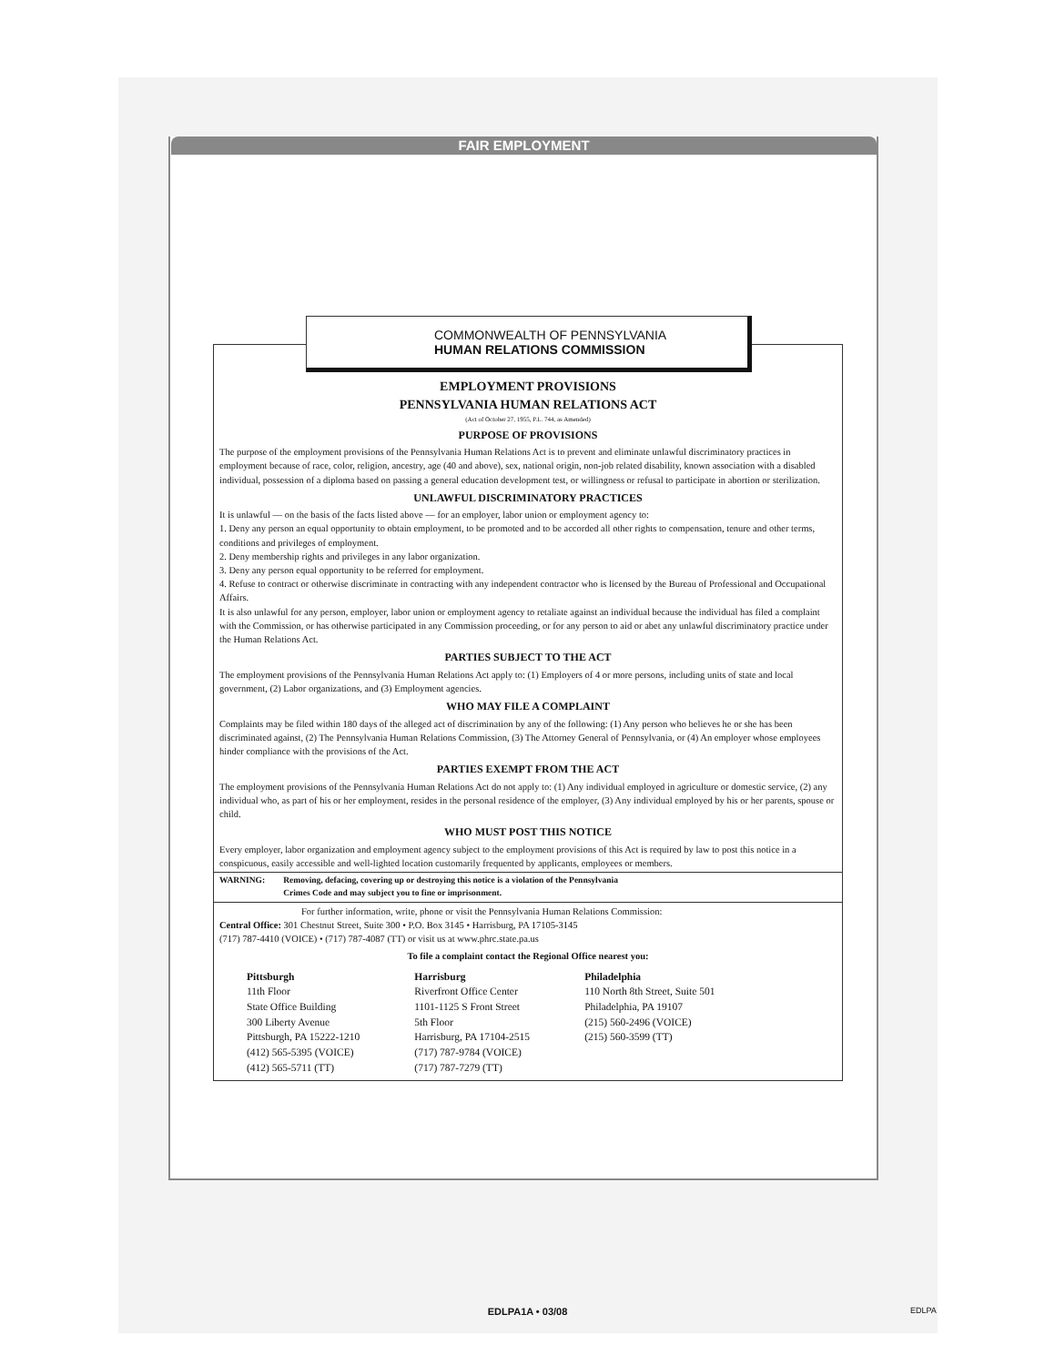FAIR EMPLOYMENT
COMMONWEALTH OF PENNSYLVANIA
HUMAN RELATIONS COMMISSION
EMPLOYMENT PROVISIONS
PENNSYLVANIA HUMAN RELATIONS ACT
(Act of October 27, 1955, P.L. 744, as Amended)
PURPOSE OF PROVISIONS
The purpose of the employment provisions of the Pennsylvania Human Relations Act is to prevent and eliminate unlawful discriminatory practices in employment because of race, color, religion, ancestry, age (40 and above), sex, national origin, non-job related disability, known association with a disabled individual, possession of a diploma based on passing a general education development test, or willingness or refusal to participate in abortion or sterilization.
UNLAWFUL DISCRIMINATORY PRACTICES
It is unlawful — on the basis of the facts listed above — for an employer, labor union or employment agency to:
1. Deny any person an equal opportunity to obtain employment, to be promoted and to be accorded all other rights to compensation, tenure and other terms, conditions and privileges of employment.
2. Deny membership rights and privileges in any labor organization.
3. Deny any person equal opportunity to be referred for employment.
4. Refuse to contract or otherwise discriminate in contracting with any independent contractor who is licensed by the Bureau of Professional and Occupational Affairs.
It is also unlawful for any person, employer, labor union or employment agency to retaliate against an individual because the individual has filed a complaint with the Commission, or has otherwise participated in any Commission proceeding, or for any person to aid or abet any unlawful discriminatory practice under the Human Relations Act.
PARTIES SUBJECT TO THE ACT
The employment provisions of the Pennsylvania Human Relations Act apply to: (1) Employers of 4 or more persons, including units of state and local government, (2) Labor organizations, and (3) Employment agencies.
WHO MAY FILE A COMPLAINT
Complaints may be filed within 180 days of the alleged act of discrimination by any of the following: (1) Any person who believes he or she has been discriminated against, (2) The Pennsylvania Human Relations Commission, (3) The Attorney General of Pennsylvania, or (4) An employer whose employees hinder compliance with the provisions of the Act.
PARTIES EXEMPT FROM THE ACT
The employment provisions of the Pennsylvania Human Relations Act do not apply to: (1) Any individual employed in agriculture or domestic service, (2) any individual who, as part of his or her employment, resides in the personal residence of the employer, (3) Any individual employed by his or her parents, spouse or child.
WHO MUST POST THIS NOTICE
Every employer, labor organization and employment agency subject to the employment provisions of this Act is required by law to post this notice in a conspicuous, easily accessible and well-lighted location customarily frequented by applicants, employees or members.
WARNING: Removing, defacing, covering up or destroying this notice is a violation of the Pennsylvania
Crimes Code and may subject you to fine or imprisonment.
For further information, write, phone or visit the Pennsylvania Human Relations Commission:
Central Office: 301 Chestnut Street, Suite 300 • P.O. Box 3145 • Harrisburg, PA 17105-3145
(717) 787-4410 (VOICE) • (717) 787-4087 (TT) or visit us at www.phrc.state.pa.us
To file a complaint contact the Regional Office nearest you:
Pittsburgh
11th Floor
State Office Building
300 Liberty Avenue
Pittsburgh, PA 15222-1210
(412) 565-5395 (VOICE)
(412) 565-5711 (TT)
Harrisburg
Riverfront Office Center
1101-1125 S Front Street
5th Floor
Harrisburg, PA 17104-2515
(717) 787-9784 (VOICE)
(717) 787-7279 (TT)
Philadelphia
110 North 8th Street, Suite 501
Philadelphia, PA 19107
(215) 560-2496 (VOICE)
(215) 560-3599 (TT)
EDLPA1A • 03/08 EDLPA